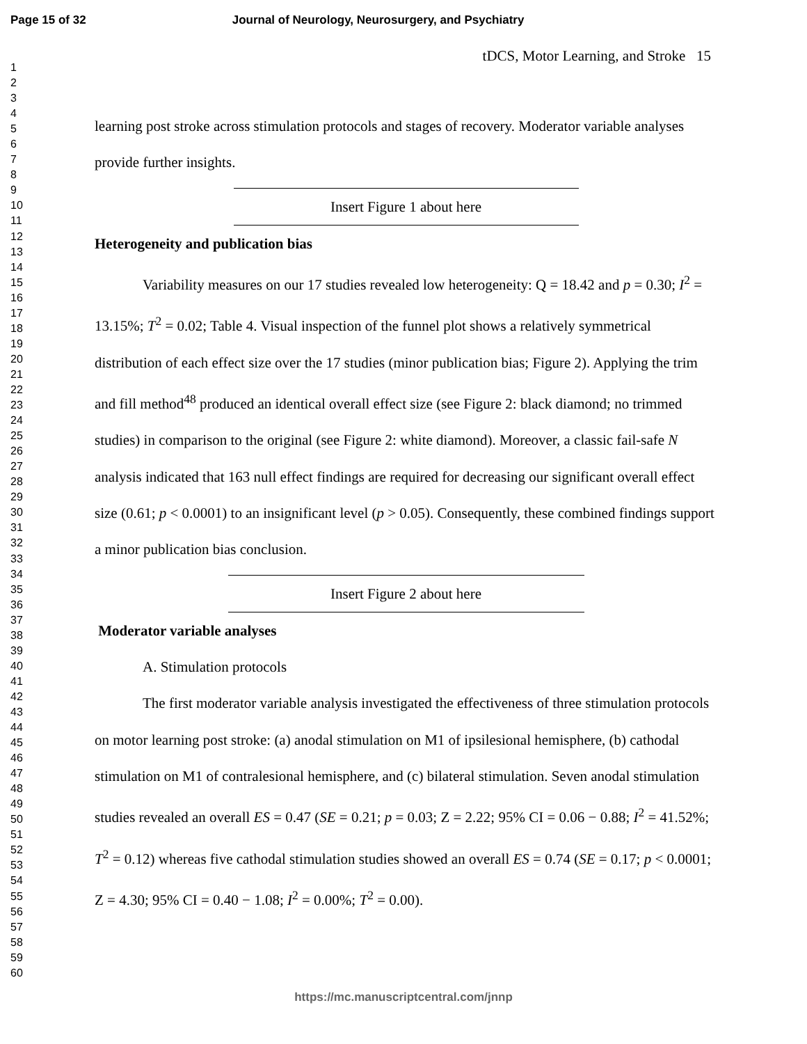Page 15 of 32 Journal of Neurology, Neurosurgery, and Psychiatry
tDCS, Motor Learning, and Stroke 15
1
2
3
4
5
6
7
8
9
10
11
12
13
14
15
16
17
18
19
20
21
22
23
24
25
26
27
28
29
30
31
32
33
34
35
36
37
38
39
40
41
42
43
44
45
46
47
48
49
50
51
52
53
54
55
56
57
58
59
60
learning post stroke across stimulation protocols and stages of recovery. Moderator variable analyses provide further insights.
Insert Figure 1 about here
Heterogeneity and publication bias
Variability measures on our 17 studies revealed low heterogeneity: Q = 18.42 and p = 0.30; I<sup>2</sup> = 13.15%; T<sup>2</sup> = 0.02; Table 4. Visual inspection of the funnel plot shows a relatively symmetrical distribution of each effect size over the 17 studies (minor publication bias; Figure 2). Applying the trim and fill method<sup>48</sup> produced an identical overall effect size (see Figure 2: black diamond; no trimmed studies) in comparison to the original (see Figure 2: white diamond). Moreover, a classic fail-safe N analysis indicated that 163 null effect findings are required for decreasing our significant overall effect size (0.61; p < 0.0001) to an insignificant level (p > 0.05). Consequently, these combined findings support a minor publication bias conclusion.
Insert Figure 2 about here
Moderator variable analyses
A. Stimulation protocols
The first moderator variable analysis investigated the effectiveness of three stimulation protocols on motor learning post stroke: (a) anodal stimulation on M1 of ipsilesional hemisphere, (b) cathodal stimulation on M1 of contralesional hemisphere, and (c) bilateral stimulation. Seven anodal stimulation studies revealed an overall ES = 0.47 (SE = 0.21; p = 0.03; Z = 2.22; 95% CI = 0.06 − 0.88; I<sup>2</sup> = 41.52%; T<sup>2</sup> = 0.12) whereas five cathodal stimulation studies showed an overall ES = 0.74 (SE = 0.17; p < 0.0001; Z = 4.30; 95% CI = 0.40 − 1.08; I<sup>2</sup> = 0.00%; T<sup>2</sup> = 0.00).
https://mc.manuscriptcentral.com/jnnp